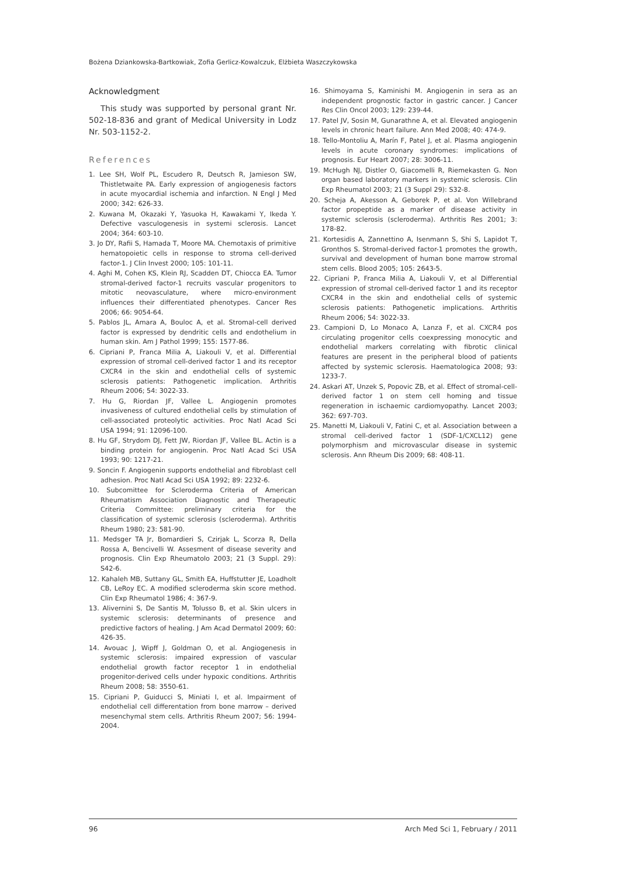Bożena Dziankowska-Bartkowiak, Zofia Gerlicz-Kowalczuk, Elżbieta Waszczykowska
Acknowledgment
This study was supported by personal grant Nr. 502-18-836 and grant of Medical University in Lodz Nr. 503-1152-2.
References
1. Lee SH, Wolf PL, Escudero R, Deutsch R, Jamieson SW, Thistletwaite PA. Early expression of angiogenesis factors in acute myocardial ischemia and infarction. N Engl J Med 2000; 342: 626-33.
2. Kuwana M, Okazaki Y, Yasuoka H, Kawakami Y, Ikeda Y. Defective vasculogenesis in systemi sclerosis. Lancet 2004; 364: 603-10.
3. Jo DY, Rafii S, Hamada T, Moore MA. Chemotaxis of primitive hematopoietic cells in response to stroma cell-derived factor-1. J Clin Invest 2000; 105: 101-11.
4. Aghi M, Cohen KS, Klein RJ, Scadden DT, Chiocca EA. Tumor stromal-derived factor-1 recruits vascular progenitors to mitotic neovasculature, where micro-environment influences their differentiated phenotypes. Cancer Res 2006; 66: 9054-64.
5. Pablos JL, Amara A, Bouloc A, et al. Stromal-cell derived factor is expressed by dendritic cells and endothelium in human skin. Am J Pathol 1999; 155: 1577-86.
6. Cipriani P, Franca Milia A, Liakouli V, et al. Differential expression of stromal cell-derived factor 1 and its receptor CXCR4 in the skin and endothelial cells of systemic sclerosis patients: Pathogenetic implication. Arthritis Rheum 2006; 54: 3022-33.
7. Hu G, Riordan JF, Vallee L. Angiogenin promotes invasiveness of cultured endothelial cells by stimulation of cell-associated proteolytic activities. Proc Natl Acad Sci USA 1994; 91: 12096-100.
8. Hu GF, Strydom DJ, Fett JW, Riordan JF, Vallee BL. Actin is a binding protein for angiogenin. Proc Natl Acad Sci USA 1993; 90: 1217-21.
9. Soncin F. Angiogenin supports endothelial and fibroblast cell adhesion. Proc Natl Acad Sci USA 1992; 89: 2232-6.
10. Subcomittee for Scleroderma Criteria of American Rheumatism Association Diagnostic and Therapeutic Criteria Committee: preliminary criteria for the classification of systemic sclerosis (scleroderma). Arthritis Rheum 1980; 23: 581-90.
11. Medsger TA Jr, Bomardieri S, Czirjak L, Scorza R, Della Rossa A, Bencivelli W. Assesment of disease severity and prognosis. Clin Exp Rheumatolo 2003; 21 (3 Suppl. 29): S42-6.
12. Kahaleh MB, Suttany GL, Smith EA, Huffstutter JE, Loadholt CB, LeRoy EC. A modified scleroderma skin score method. Clin Exp Rheumatol 1986; 4: 367-9.
13. Alivernini S, De Santis M, Tolusso B, et al. Skin ulcers in systemic sclerosis: determinants of presence and predictive factors of healing. J Am Acad Dermatol 2009; 60: 426-35.
14. Avouac J, Wipff J, Goldman O, et al. Angiogenesis in systemic sclerosis: impaired expression of vascular endothelial growth factor receptor 1 in endothelial progenitor-derived cells under hypoxic conditions. Arthritis Rheum 2008; 58: 3550-61.
15. Cipriani P, Guiducci S, Miniati I, et al. Impairment of endothelial cell differentation from bone marrow – derived mesenchymal stem cells. Arthritis Rheum 2007; 56: 1994-2004.
16. Shimoyama S, Kaminishi M. Angiogenin in sera as an independent prognostic factor in gastric cancer. J Cancer Res Clin Oncol 2003; 129: 239-44.
17. Patel JV, Sosin M, Gunarathne A, et al. Elevated angiogenin levels in chronic heart failure. Ann Med 2008; 40: 474-9.
18. Tello-Montoliu A, Marín F, Patel J, et al. Plasma angiogenin levels in acute coronary syndromes: implications of prognosis. Eur Heart 2007; 28: 3006-11.
19. McHugh NJ, Distler O, Giacomelli R, Riemekasten G. Non organ based laboratory markers in systemic sclerosis. Clin Exp Rheumatol 2003; 21 (3 Suppl 29): S32-8.
20. Scheja A, Akesson A, Geborek P, et al. Von Willebrand factor propeptide as a marker of disease activity in systemic sclerosis (scleroderma). Arthritis Res 2001; 3: 178-82.
21. Kortesidis A, Zannettino A, Isenmann S, Shi S, Lapidot T, Gronthos S. Stromal-derived factor-1 promotes the growth, survival and development of human bone marrow stromal stem cells. Blood 2005; 105: 2643-5.
22. Cipriani P, Franca Milia A, Liakouli V, et al Differential expression of stromal cell-derived factor 1 and its receptor CXCR4 in the skin and endothelial cells of systemic sclerosis patients: Pathogenetic implications. Arthritis Rheum 2006; 54: 3022-33.
23. Campioni D, Lo Monaco A, Lanza F, et al. CXCR4 pos circulating progenitor cells coexpressing monocytic and endothelial markers correlating with fibrotic clinical features are present in the peripheral blood of patients affected by systemic sclerosis. Haematologica 2008; 93: 1233-7.
24. Askari AT, Unzek S, Popovic ZB, et al. Effect of stromal-cell-derived factor 1 on stem cell homing and tissue regeneration in ischaemic cardiomyopathy. Lancet 2003; 362: 697-703.
25. Manetti M, Liakouli V, Fatini C, et al. Association between a stromal cell-derived factor 1 (SDF-1/CXCL12) gene polymorphism and microvascular disease in systemic sclerosis. Ann Rheum Dis 2009; 68: 408-11.
96 Arch Med Sci 1, February / 2011